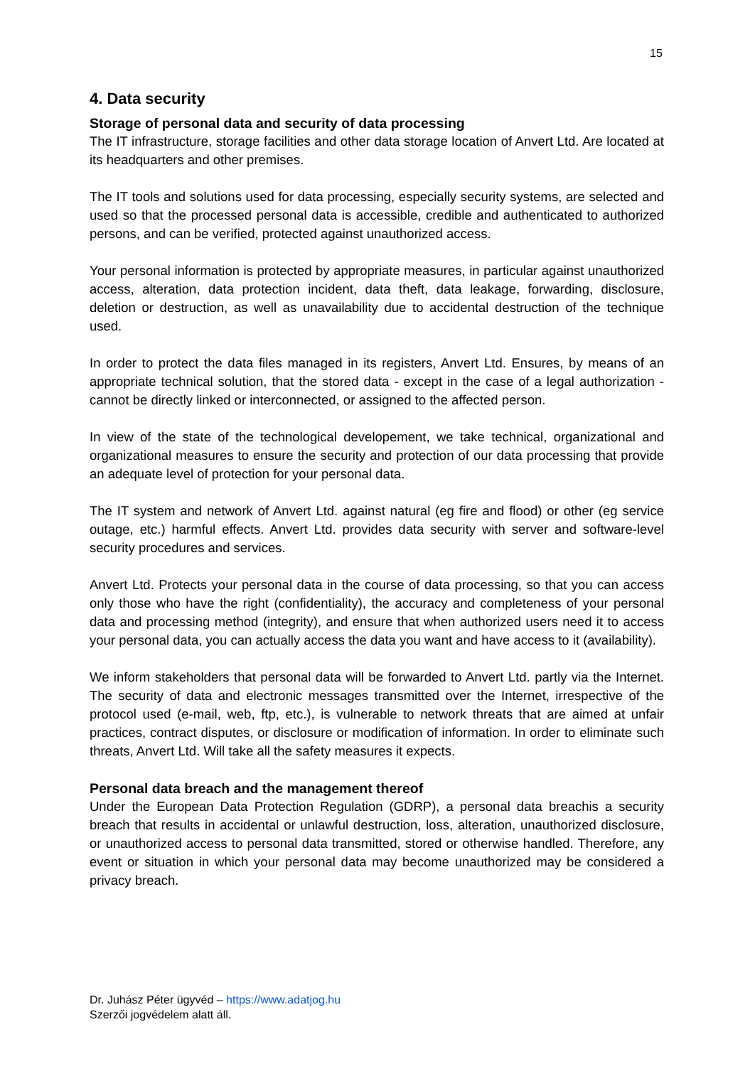15
4. Data security
Storage of personal data and security of data processing
The IT infrastructure, storage facilities and other data storage location of Anvert Ltd. Are located at its headquarters and other premises.
The IT tools and solutions used for data processing, especially security systems, are selected and used so that the processed personal data is accessible, credible and authenticated to authorized persons, and can be verified, protected against unauthorized access.
Your personal information is protected by appropriate measures, in particular against unauthorized access, alteration, data protection incident, data theft, data leakage, forwarding, disclosure, deletion or destruction, as well as unavailability due to accidental destruction of the technique used.
In order to protect the data files managed in its registers, Anvert Ltd. Ensures, by means of an appropriate technical solution, that the stored data - except in the case of a legal authorization - cannot be directly linked or interconnected, or assigned to the affected person.
In view of the state of the technological developement, we take technical, organizational and organizational measures to ensure the security and protection of our data processing that provide an adequate level of protection for your personal data.
The IT system and network of Anvert Ltd. against natural (eg fire and flood) or other (eg service outage, etc.) harmful effects. Anvert Ltd. provides data security with server and software-level security procedures and services.
Anvert Ltd. Protects your personal data in the course of data processing, so that you can access only those who have the right (confidentiality), the accuracy and completeness of your personal data and processing method (integrity), and ensure that when authorized users need it to access your personal data, you can actually access the data you want and have access to it (availability).
We inform stakeholders that personal data will be forwarded to Anvert Ltd. partly via the Internet. The security of data and electronic messages transmitted over the Internet, irrespective of the protocol used (e-mail, web, ftp, etc.), is vulnerable to network threats that are aimed at unfair practices, contract disputes, or disclosure or modification of information. In order to eliminate such threats, Anvert Ltd. Will take all the safety measures it expects.
Personal data breach and the management thereof
Under the European Data Protection Regulation (GDRP), a personal data breachis a security breach that results in accidental or unlawful destruction, loss, alteration, unauthorized disclosure, or unauthorized access to personal data transmitted, stored or otherwise handled. Therefore, any event or situation in which your personal data may become unauthorized may be considered a privacy breach.
Dr. Juhász Péter ügyvéd – https://www.adatjog.hu
Szerzői jogvédelem alatt áll.